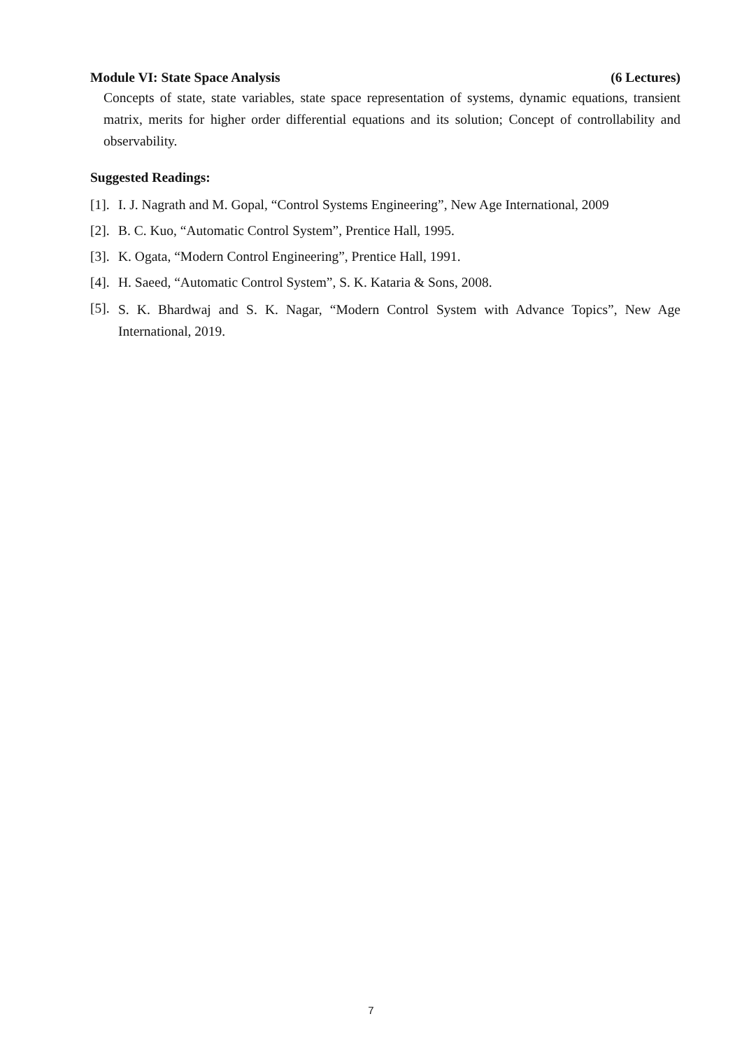Module VI: State Space Analysis (6 Lectures)
Concepts of state, state variables, state space representation of systems, dynamic equations, transient matrix, merits for higher order differential equations and its solution; Concept of controllability and observability.
Suggested Readings:
[1]. I. J. Nagrath and M. Gopal, “Control Systems Engineering”, New Age International, 2009
[2]. B. C. Kuo, “Automatic Control System”, Prentice Hall, 1995.
[3]. K. Ogata, “Modern Control Engineering”, Prentice Hall, 1991.
[4]. H. Saeed, “Automatic Control System”, S. K. Kataria & Sons, 2008.
[5]. S. K. Bhardwaj and S. K. Nagar, “Modern Control System with Advance Topics”, New Age International, 2019.
7